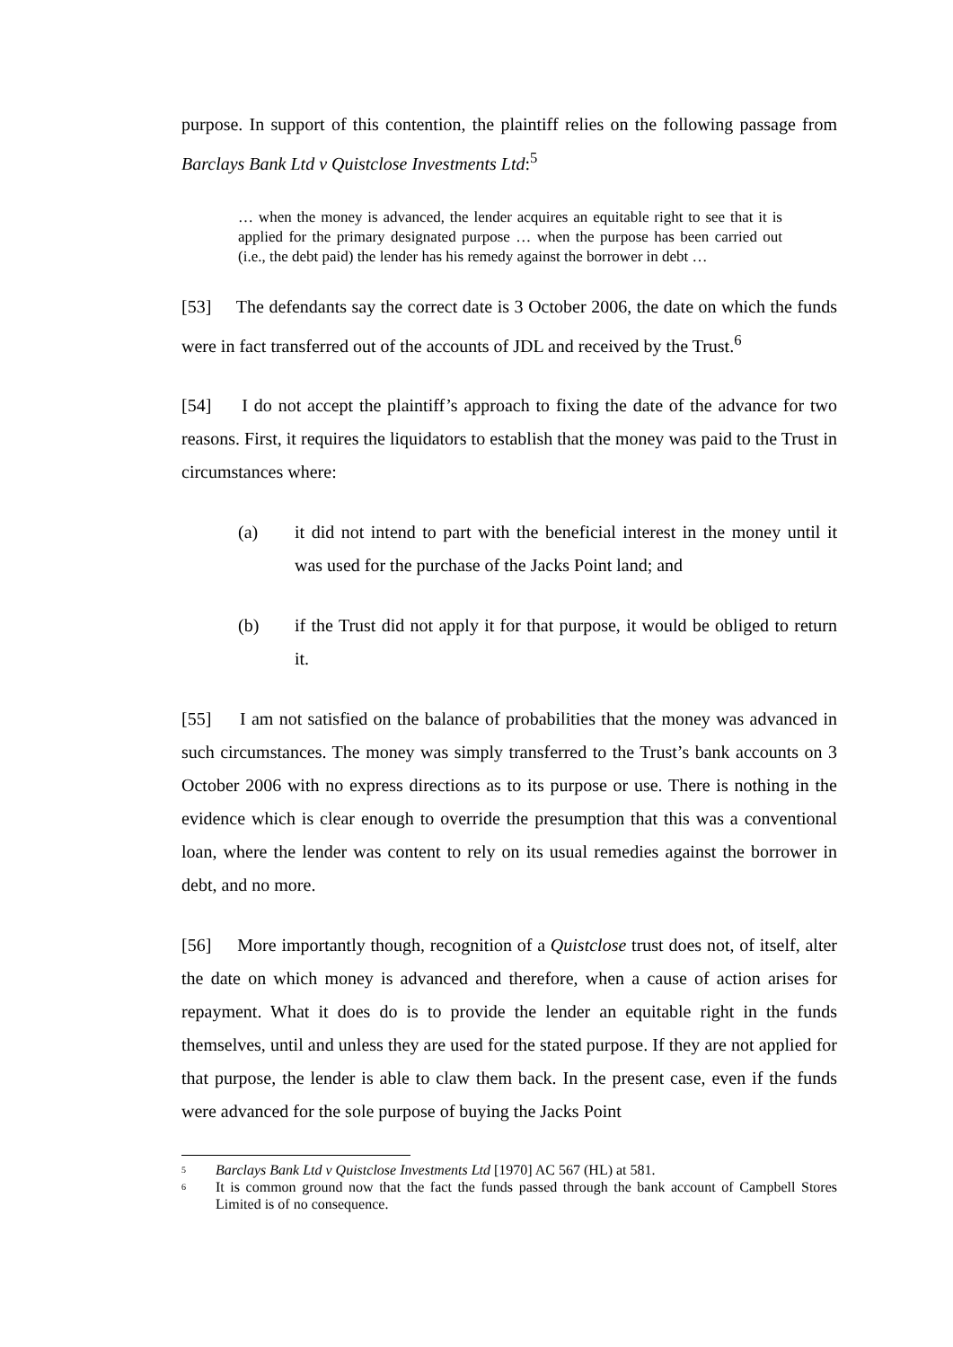purpose. In support of this contention, the plaintiff relies on the following passage from Barclays Bank Ltd v Quistclose Investments Ltd:<sup>5</sup>
… when the money is advanced, the lender acquires an equitable right to see that it is applied for the primary designated purpose … when the purpose has been carried out (i.e., the debt paid) the lender has his remedy against the borrower in debt …
[53] The defendants say the correct date is 3 October 2006, the date on which the funds were in fact transferred out of the accounts of JDL and received by the Trust.<sup>6</sup>
[54] I do not accept the plaintiff’s approach to fixing the date of the advance for two reasons. First, it requires the liquidators to establish that the money was paid to the Trust in circumstances where:
(a) it did not intend to part with the beneficial interest in the money until it was used for the purchase of the Jacks Point land; and
(b) if the Trust did not apply it for that purpose, it would be obliged to return it.
[55] I am not satisfied on the balance of probabilities that the money was advanced in such circumstances. The money was simply transferred to the Trust’s bank accounts on 3 October 2006 with no express directions as to its purpose or use. There is nothing in the evidence which is clear enough to override the presumption that this was a conventional loan, where the lender was content to rely on its usual remedies against the borrower in debt, and no more.
[56] More importantly though, recognition of a Quistclose trust does not, of itself, alter the date on which money is advanced and therefore, when a cause of action arises for repayment. What it does do is to provide the lender an equitable right in the funds themselves, until and unless they are used for the stated purpose. If they are not applied for that purpose, the lender is able to claw them back. In the present case, even if the funds were advanced for the sole purpose of buying the Jacks Point
<sup>5</sup> Barclays Bank Ltd v Quistclose Investments Ltd [1970] AC 567 (HL) at 581.
<sup>6</sup> It is common ground now that the fact the funds passed through the bank account of Campbell Stores Limited is of no consequence.